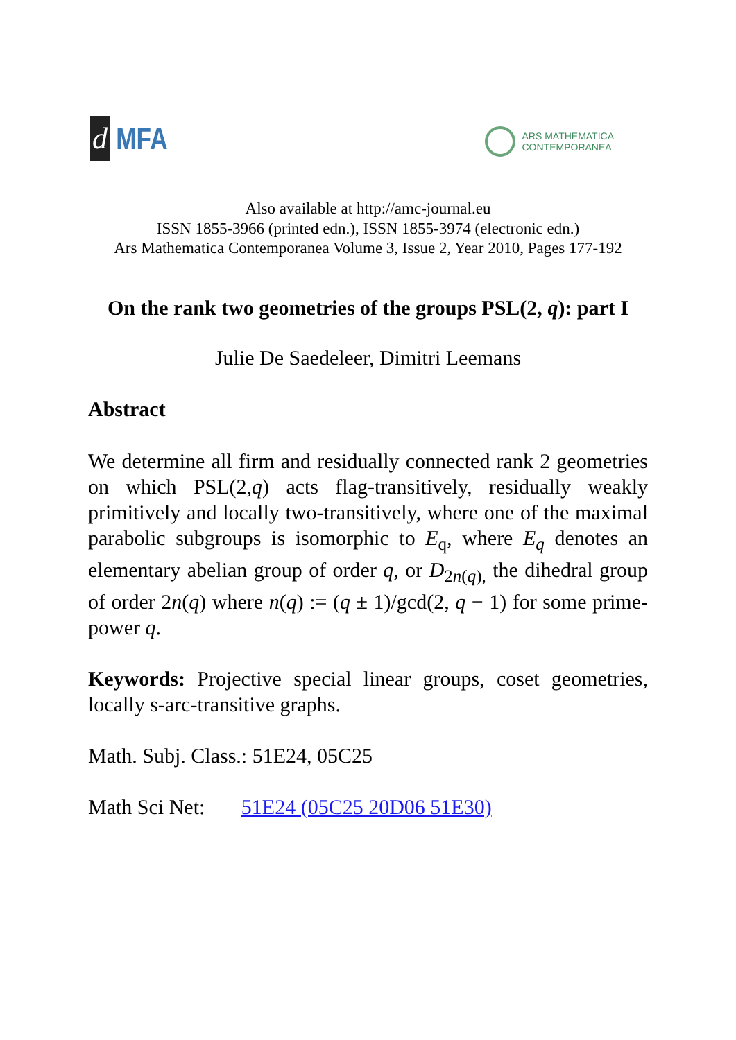d MFA
ARS MATHEMATICA
CONTEMPORANEA
Also available at http://amc-journal.eu
ISSN 1855-3966 (printed edn.), ISSN 1855-3974 (electronic edn.)
Ars Mathematica Contemporanea Volume 3, Issue 2, Year 2010, Pages 177-192
On the rank two geometries of the groups PSL(2, q): part I
Julie De Saedeleer, Dimitri Leemans
Abstract
We determine all firm and residually connected rank 2 geometries on which PSL(2,q) acts flag-transitively, residually weakly primitively and locally two-transitively, where one of the maximal parabolic subgroups is isomorphic to E<sub>q</sub>, where E<sub>q</sub> denotes an elementary abelian group of order q, or D<sub>2n(q),</sub> the dihedral group of order 2n(q) where n(q) := (q ± 1)/gcd(2, q − 1) for some prime-power q.
Keywords: Projective special linear groups, coset geometries, locally s-arc-transitive graphs.
Math. Subj. Class.: 51E24, 05C25
Math Sci Net: 51E24 (05C25 20D06 51E30)